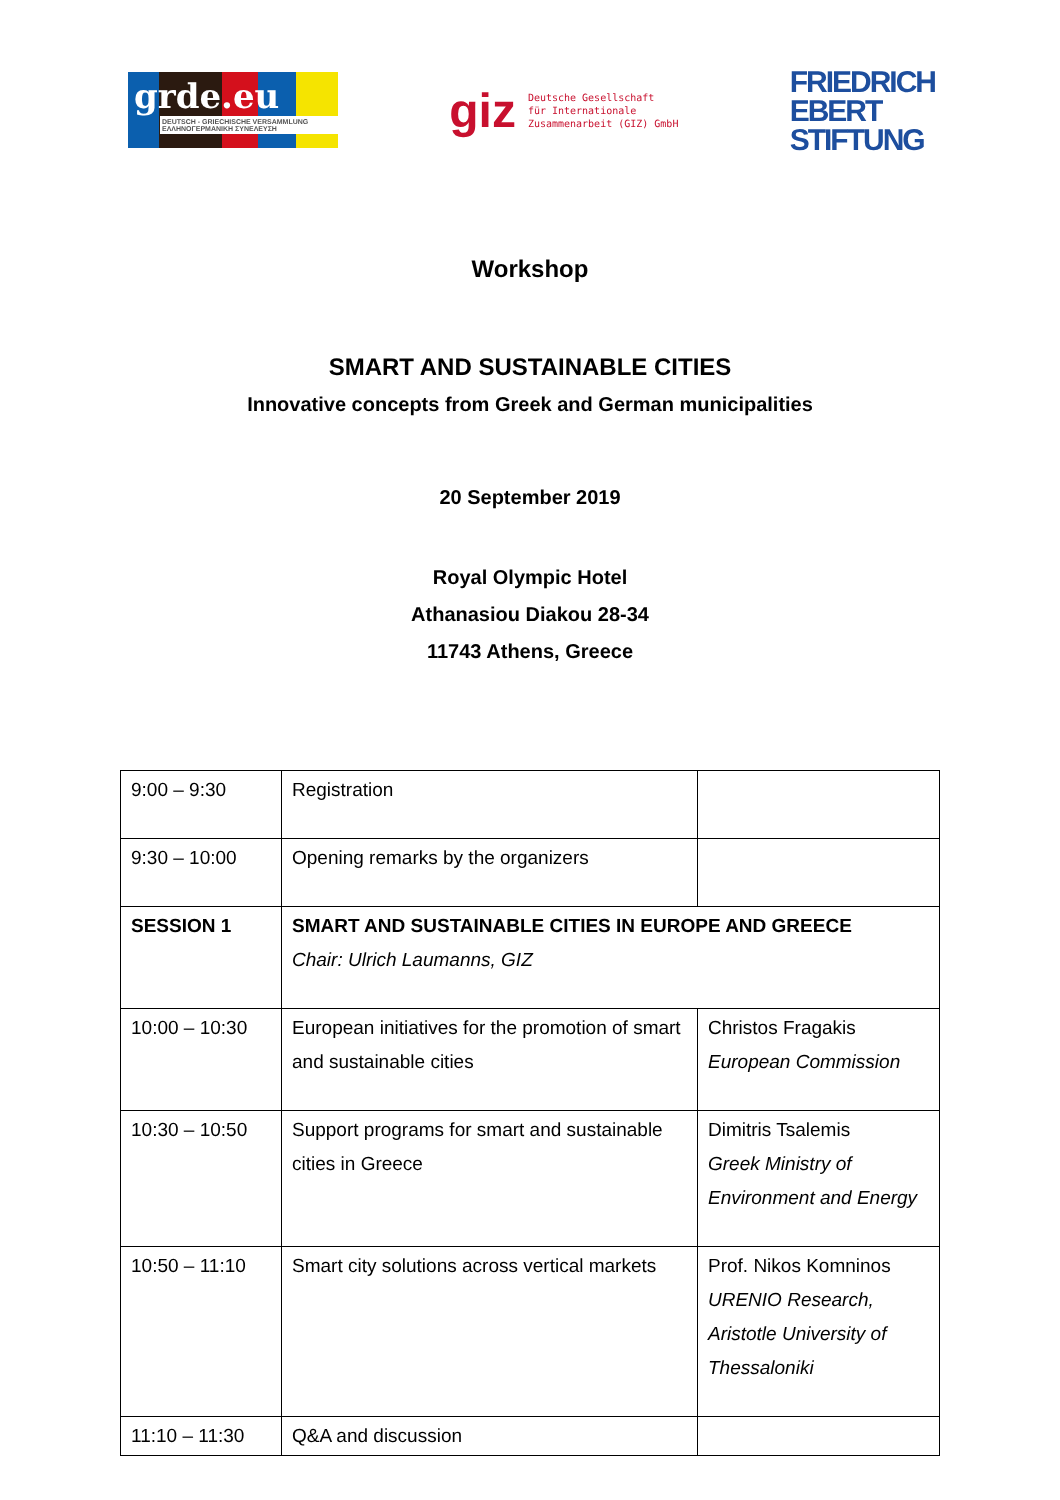grde.eu
DEUTSCH - GRIECHISCHE VERSAMMLUNG
ΕΛΛΗΝΟΓΕΡΜΑΝΙΚΗ ΣΥΝΕΛΕΥΣΗ
giz
Deutsche Gesellschaft
für Internationale
Zusammenarbeit (GIZ) GmbH
FRIEDRICH
EBERT
STIFTUNG
Workshop
SMART AND SUSTAINABLE CITIES
Innovative concepts from Greek and German municipalities
20 September 2019
Royal Olympic Hotel
Athanasiou Diakou 28-34
11743 Athens, Greece
| 9:00 – 9:30 | Registration | |
| 9:30 – 10:00 | Opening remarks by the organizers | |
| SESSION 1 | SMART AND SUSTAINABLE CITIES IN EUROPE AND GREECE Chair: Ulrich Laumanns, GIZ | |
| 10:00 – 10:30 | European initiatives for the promotion of smart and sustainable cities | Christos Fragakis European Commission |
| 10:30 – 10:50 | Support programs for smart and sustainable cities in Greece | Dimitris Tsalemis Greek Ministry of Environment and Energy |
| 10:50 – 11:10 | Smart city solutions across vertical markets | Prof. Nikos Komninos URENIO Research, Aristotle University of Thessaloniki |
| 11:10 – 11:30 | Q&A and discussion | |